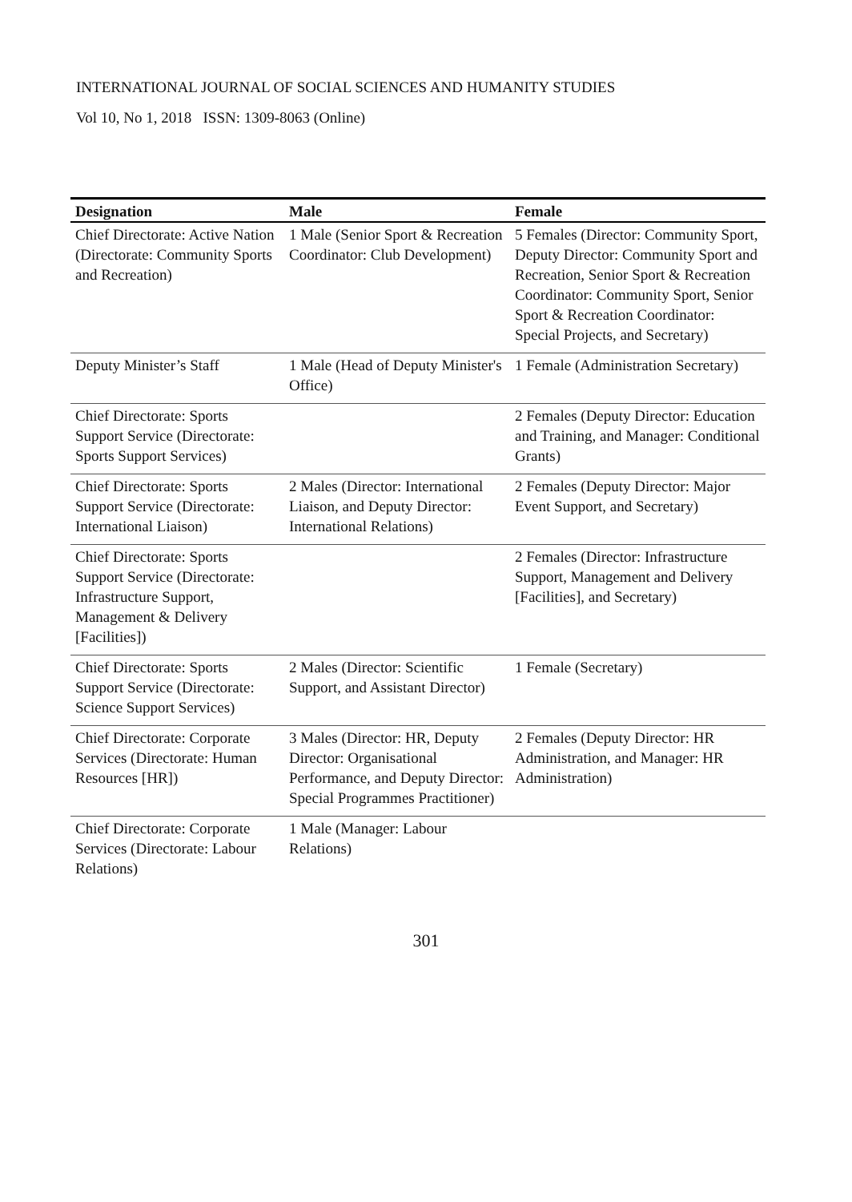INTERNATIONAL JOURNAL OF SOCIAL SCIENCES AND HUMANITY STUDIES
Vol 10, No 1, 2018 ISSN: 1309-8063 (Online)
| Designation | Male | Female |
| --- | --- | --- |
| Chief Directorate: Active Nation (Directorate: Community Sports and Recreation) | 1 Male (Senior Sport & Recreation Coordinator: Club Development) | 5 Females (Director: Community Sport, Deputy Director: Community Sport and Recreation, Senior Sport & Recreation Coordinator: Community Sport, Senior Sport & Recreation Coordinator: Special Projects, and Secretary) |
| Deputy Minister’s Staff | 1 Male (Head of Deputy Minister's Office) | 1 Female (Administration Secretary) |
| Chief Directorate: Sports Support Service (Directorate: Sports Support Services) | | 2 Females (Deputy Director: Education and Training, and Manager: Conditional Grants) |
| Chief Directorate: Sports Support Service (Directorate: International Liaison) | 2 Males (Director: International Liaison, and Deputy Director: International Relations) | 2 Females (Deputy Director: Major Event Support, and Secretary) |
| Chief Directorate: Sports Support Service (Directorate: Infrastructure Support, Management & Delivery [Facilities]) | | 2 Females (Director: Infrastructure Support, Management and Delivery [Facilities], and Secretary) |
| Chief Directorate: Sports Support Service (Directorate: Science Support Services) | 2 Males (Director: Scientific Support, and Assistant Director) | 1 Female (Secretary) |
| Chief Directorate: Corporate Services (Directorate: Human Resources [HR]) | 3 Males (Director: HR, Deputy Director: Organisational Performance, and Deputy Director: Special Programmes Practitioner) | 2 Females (Deputy Director: HR Administration, and Manager: HR Administration) |
| Chief Directorate: Corporate Services (Directorate: Labour Relations) | 1 Male (Manager: Labour Relations) | |
301